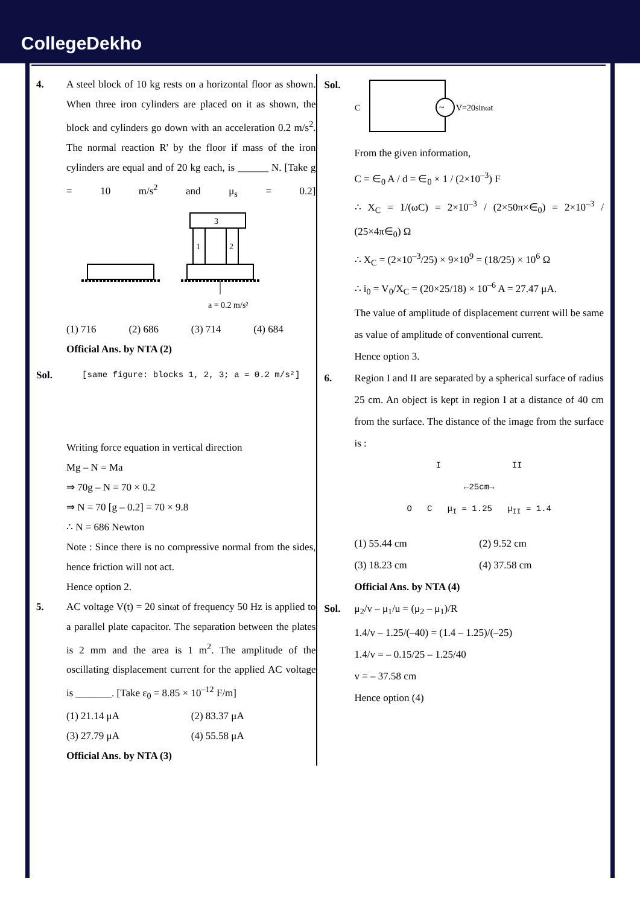CollegeDekho
4. A steel block of 10 kg rests on a horizontal floor as shown. When three iron cylinders are placed on it as shown, the block and cylinders go down with an acceleration 0.2 m/s<sup>2</sup>. The normal reaction R' by the floor if mass of the iron cylinders are equal and of 20 kg each, is ______ N. [Take g = 10 m/s<sup>2</sup> and μ<sub>s</sub> = 0.2]
3
1
2
a = 0.2 m/s²
(1) 716 (2) 686 (3) 714 (4) 684
Official Ans. by NTA (2)
Sol.
[same figure: blocks 1, 2, 3; a = 0.2 m/s²]
Writing force equation in vertical direction
Mg – N = Ma
⇒ 70g – N = 70 × 0.2
⇒ N = 70 [g – 0.2] = 70 × 9.8
∴ N = 686 Newton
Note : Since there is no compressive normal from the sides, hence friction will not act.
Hence option 2.
5. AC voltage V(t) = 20 sinωt of frequency 50 Hz is applied to a parallel plate capacitor. The separation between the plates is 2 mm and the area is 1 m<sup>2</sup>. The amplitude of the oscillating displacement current for the applied AC voltage is _______. [Take ε<sub>0</sub> = 8.85 × 10<sup>–12</sup> F/m]
(1) 21.14 μA (2) 83.37 μA (3) 27.79 μA (4) 55.58 μA
Official Ans. by NTA (3)
Sol.
~
C
V=20sinωt
From the given information,
C = ∈<sub>0</sub> A / d = ∈<sub>0</sub> × 1 / (2×10<sup>–3</sup>) F
∴ X<sub>C</sub> = 1/(ωC) = 2×10<sup>–3</sup> / (2×50π×∈<sub>0</sub>) = 2×10<sup>–3</sup> / (25×4π∈<sub>0</sub>) Ω
∴ X<sub>C</sub> = (2×10<sup>–3</sup>/25) × 9×10<sup>9</sup> = (18/25) × 10<sup>6</sup> Ω
∴ i<sub>0</sub> = V<sub>0</sub>/X<sub>C</sub> = (20×25/18) × 10<sup>–6</sup> A = 27.47 μA.
The value of amplitude of displacement current will be same as value of amplitude of conventional current.
Hence option 3.
6. Region I and II are separated by a spherical surface of radius 25 cm. An object is kept in region I at a distance of 40 cm from the surface. The distance of the image from the surface is :
I II
←25cm→
O C μ<sub>I</sub> = 1.25 μ<sub>II</sub> = 1.4
(1) 55.44 cm (2) 9.52 cm (3) 18.23 cm (4) 37.58 cm
Official Ans. by NTA (4)
Sol. μ<sub>2</sub>/v – μ<sub>1</sub>/u = (μ<sub>2</sub> – μ<sub>1</sub>)/R
1.4/v – 1.25/(–40) = (1.4 – 1.25)/(–25)
1.4/v = – 0.15/25 – 1.25/40
v = – 37.58 cm
Hence option (4)